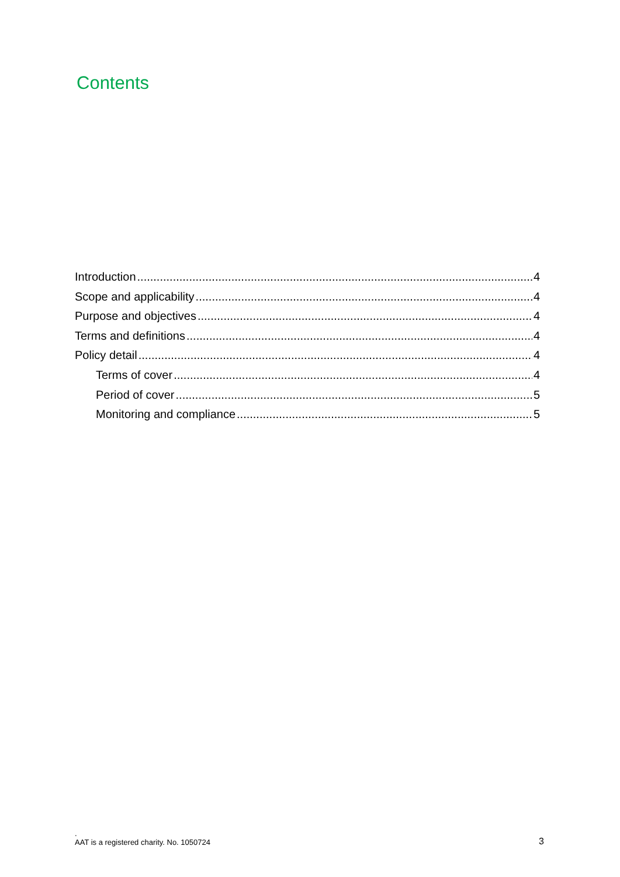Contents
Introduction 4
Scope and applicability 4
Purpose and objectives 4
Terms and definitions 4
Policy detail 4
Terms of cover 4
Period of cover 5
Monitoring and compliance 5
.
AAT is a registered charity. No. 1050724
3